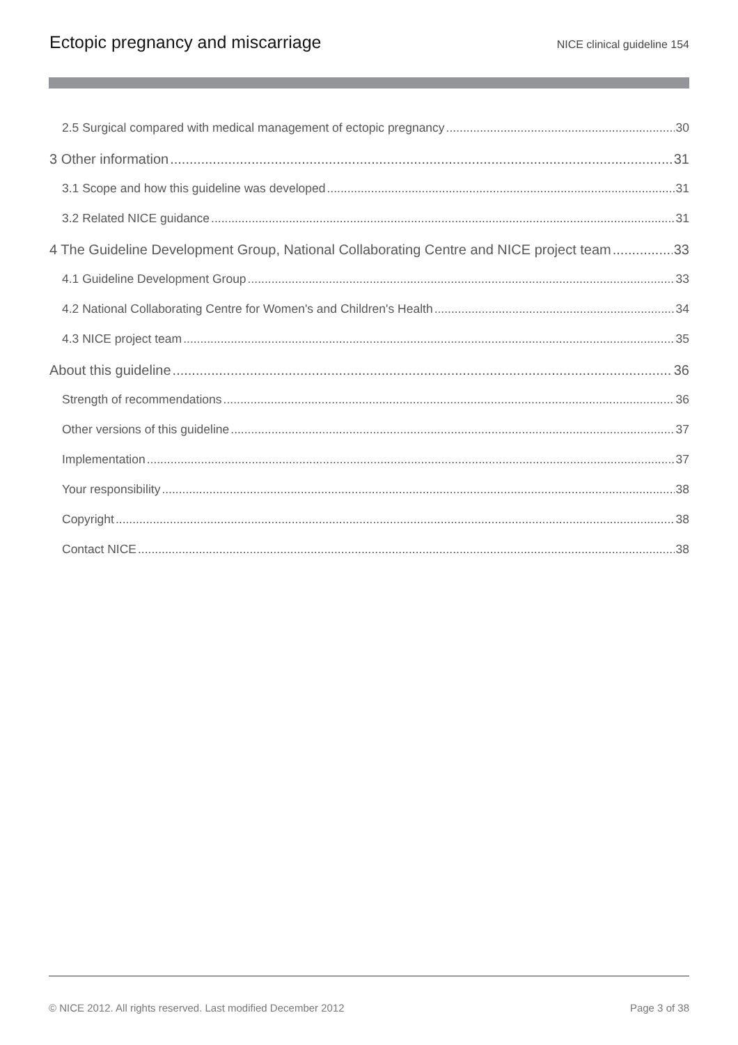Ectopic pregnancy and miscarriage
NICE clinical guideline 154
2.5 Surgical compared with medical management of ectopic pregnancy 30
3 Other information 31
3.1 Scope and how this guideline was developed 31
3.2 Related NICE guidance 31
4 The Guideline Development Group, National Collaborating Centre and NICE project team 33
4.1 Guideline Development Group 33
4.2 National Collaborating Centre for Women's and Children's Health 34
4.3 NICE project team 35
About this guideline 36
Strength of recommendations 36
Other versions of this guideline 37
Implementation 37
Your responsibility 38
Copyright 38
Contact NICE 38
© NICE 2012. All rights reserved. Last modified December 2012 Page 3 of 38